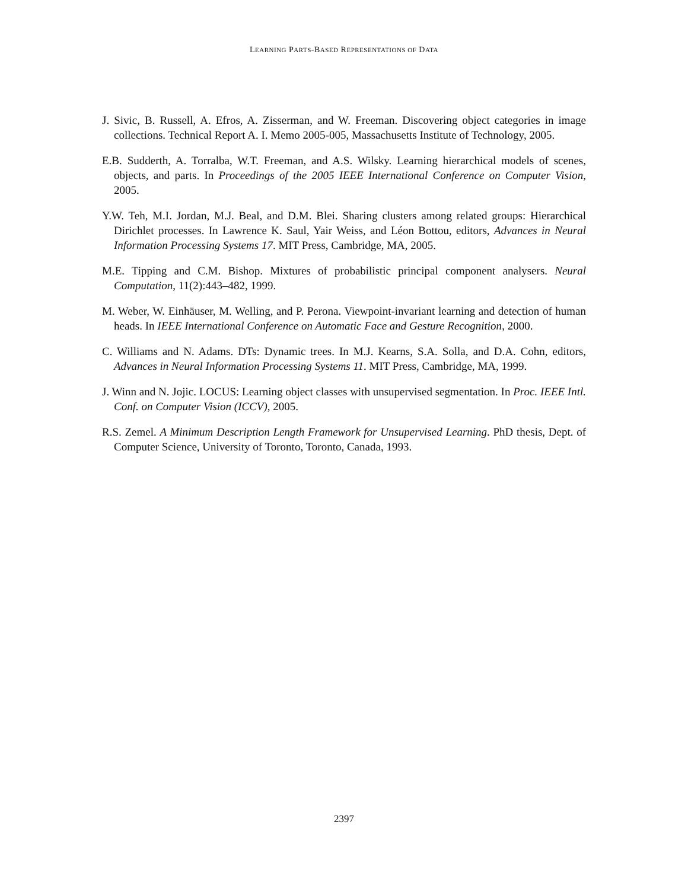LEARNING PARTS-BASED REPRESENTATIONS OF DATA
J. Sivic, B. Russell, A. Efros, A. Zisserman, and W. Freeman. Discovering object categories in image collections. Technical Report A. I. Memo 2005-005, Massachusetts Institute of Technology, 2005.
E.B. Sudderth, A. Torralba, W.T. Freeman, and A.S. Wilsky. Learning hierarchical models of scenes, objects, and parts. In Proceedings of the 2005 IEEE International Conference on Computer Vision, 2005.
Y.W. Teh, M.I. Jordan, M.J. Beal, and D.M. Blei. Sharing clusters among related groups: Hierarchical Dirichlet processes. In Lawrence K. Saul, Yair Weiss, and Léon Bottou, editors, Advances in Neural Information Processing Systems 17. MIT Press, Cambridge, MA, 2005.
M.E. Tipping and C.M. Bishop. Mixtures of probabilistic principal component analysers. Neural Computation, 11(2):443–482, 1999.
M. Weber, W. Einhäuser, M. Welling, and P. Perona. Viewpoint-invariant learning and detection of human heads. In IEEE International Conference on Automatic Face and Gesture Recognition, 2000.
C. Williams and N. Adams. DTs: Dynamic trees. In M.J. Kearns, S.A. Solla, and D.A. Cohn, editors, Advances in Neural Information Processing Systems 11. MIT Press, Cambridge, MA, 1999.
J. Winn and N. Jojic. LOCUS: Learning object classes with unsupervised segmentation. In Proc. IEEE Intl. Conf. on Computer Vision (ICCV), 2005.
R.S. Zemel. A Minimum Description Length Framework for Unsupervised Learning. PhD thesis, Dept. of Computer Science, University of Toronto, Toronto, Canada, 1993.
2397